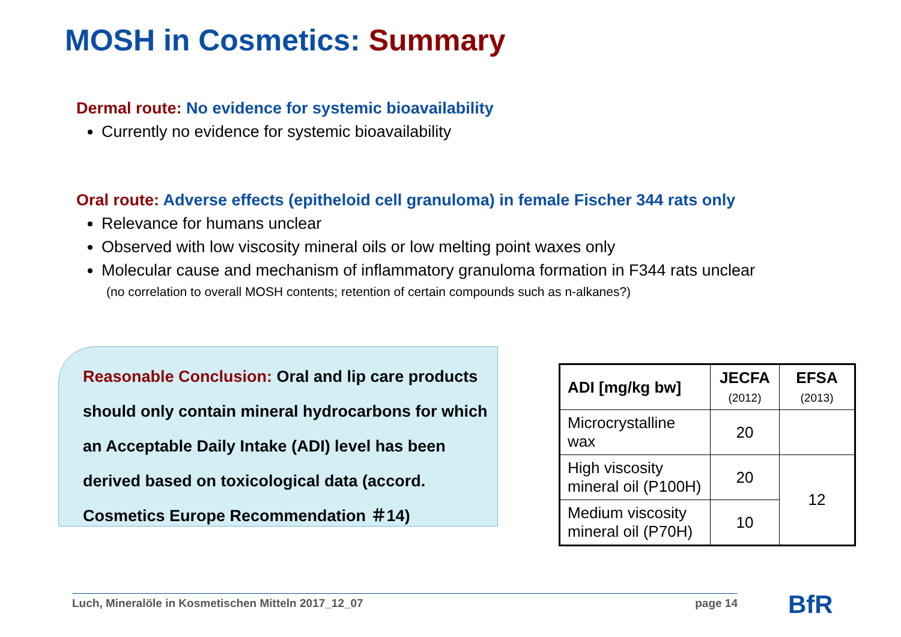MOSH in Cosmetics: Summary
Dermal route: No evidence for systemic bioavailability
Currently no evidence for systemic bioavailability
Oral route: Adverse effects (epitheloid cell granuloma) in female Fischer 344 rats only
Relevance for humans unclear
Observed with low viscosity mineral oils or low melting point waxes only
Molecular cause and mechanism of inflammatory granuloma formation in F344 rats unclear
(no correlation to overall MOSH contents; retention of certain compounds such as n-alkanes?)
Reasonable Conclusion: Oral and lip care products should only contain mineral hydrocarbons for which an Acceptable Daily Intake (ADI) level has been derived based on toxicological data (accord. Cosmetics Europe Recommendation ＃14)
| ADI [mg/kg bw] | JECFA (2012) | EFSA (2013) |
| --- | --- | --- |
| Microcrystalline wax | 20 | |
| High viscosity mineral oil (P100H) | 20 | 12 |
| Medium viscosity mineral oil (P70H) | 10 | |
Luch, Mineralöle in Kosmetischen Mitteln 2017_12_07 page 14 BfR